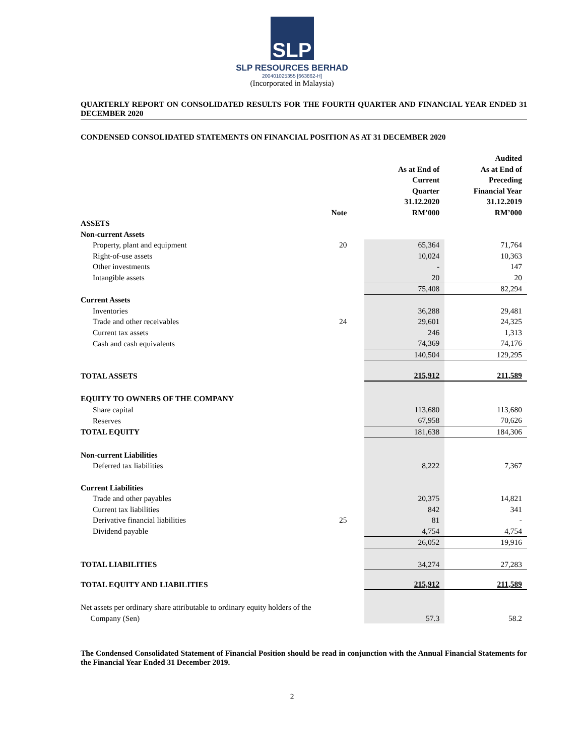SLP
SLP RESOURCES BERHAD
200401025355 [663862-H]
(Incorporated in Malaysia)
QUARTERLY REPORT ON CONSOLIDATED RESULTS FOR THE FOURTH QUARTER AND FINANCIAL YEAR ENDED 31 DECEMBER 2020
CONDENSED CONSOLIDATED STATEMENTS ON FINANCIAL POSITION AS AT 31 DECEMBER 2020
| | Note | As at End of Current Quarter 31.12.2020 RM’000 | Audited As at End of Preceding Financial Year 31.12.2019 RM’000 |
| --- | --- | --- | --- |
| ASSETS | | | |
| Non-current Assets | | | |
| Property, plant and equipment | 20 | 65,364 | 71,764 |
| Right-of-use assets | | 10,024 | 10,363 |
| Other investments | | - | 147 |
| Intangible assets | | 20 | 20 |
| | | 75,408 | 82,294 |
| Current Assets | | | |
| Inventories | | 36,288 | 29,481 |
| Trade and other receivables | 24 | 29,601 | 24,325 |
| Current tax assets | | 246 | 1,313 |
| Cash and cash equivalents | | 74,369 | 74,176 |
| | | 140,504 | 129,295 |
| TOTAL ASSETS | | 215,912 | 211,589 |
| EQUITY TO OWNERS OF THE COMPANY | | | |
| Share capital | | 113,680 | 113,680 |
| Reserves | | 67,958 | 70,626 |
| TOTAL EQUITY | | 181,638 | 184,306 |
| Non-current Liabilities | | | |
| Deferred tax liabilities | | 8,222 | 7,367 |
| Current Liabilities | | | |
| Trade and other payables | | 20,375 | 14,821 |
| Current tax liabilities | | 842 | 341 |
| Derivative financial liabilities | 25 | 81 | - |
| Dividend payable | | 4,754 | 4,754 |
| | | 26,052 | 19,916 |
| TOTAL LIABILITIES | | 34,274 | 27,283 |
| TOTAL EQUITY AND LIABILITIES | | 215,912 | 211,589 |
| Net assets per ordinary share attributable to ordinary equity holders of the Company (Sen) | | 57.3 | 58.2 |
The Condensed Consolidated Statement of Financial Position should be read in conjunction with the Annual Financial Statements for the Financial Year Ended 31 December 2019.
2